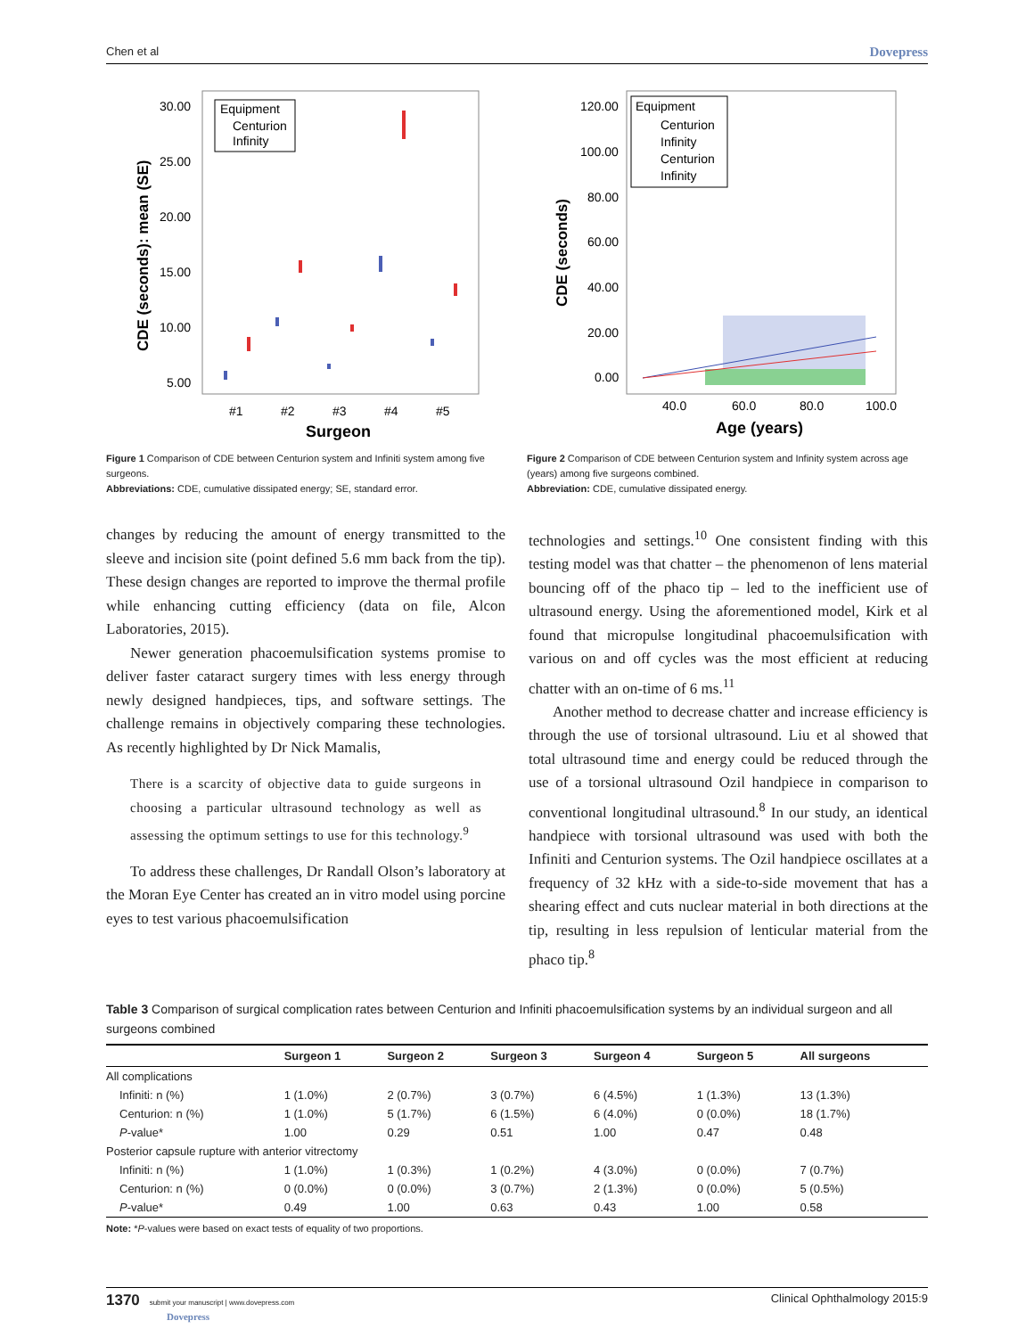Chen et al Dovepress
30.00
25.00
20.00
15.00
10.00
5.00
#1
#2
#3
#4
#5
Surgeon
CDE (seconds): mean (SE)
Equipment
Centurion
Infinity
Figure 1 Comparison of CDE between Centurion system and Infiniti system among five surgeons.
Abbreviations: CDE, cumulative dissipated energy; SE, standard error.
120.00
100.00
80.00
60.00
40.00
20.00
0.00
40.0
60.0
80.0
100.0
Age (years)
CDE (seconds)
Equipment
Centurion
Infinity
Centurion
Infinity
Figure 2 Comparison of CDE between Centurion system and Infinity system across age (years) among five surgeons combined.
Abbreviation: CDE, cumulative dissipated energy.
changes by reducing the amount of energy transmitted to the sleeve and incision site (point defined 5.6 mm back from the tip). These design changes are reported to improve the thermal profile while enhancing cutting efficiency (data on file, Alcon Laboratories, 2015).
Newer generation phacoemulsification systems promise to deliver faster cataract surgery times with less energy through newly designed handpieces, tips, and software settings. The challenge remains in objectively comparing these technologies. As recently highlighted by Dr Nick Mamalis,
There is a scarcity of objective data to guide surgeons in choosing a particular ultrasound technology as well as assessing the optimum settings to use for this technology.<sup>9</sup>
To address these challenges, Dr Randall Olson’s laboratory at the Moran Eye Center has created an in vitro model using porcine eyes to test various phacoemulsification
technologies and settings.<sup>10</sup> One consistent finding with this testing model was that chatter – the phenomenon of lens material bouncing off of the phaco tip – led to the inefficient use of ultrasound energy. Using the aforementioned model, Kirk et al found that micropulse longitudinal phacoemulsification with various on and off cycles was the most efficient at reducing chatter with an on-time of 6 ms.<sup>11</sup>
Another method to decrease chatter and increase efficiency is through the use of torsional ultrasound. Liu et al showed that total ultrasound time and energy could be reduced through the use of a torsional ultrasound Ozil handpiece in comparison to conventional longitudinal ultrasound.<sup>8</sup> In our study, an identical handpiece with torsional ultrasound was used with both the Infiniti and Centurion systems. The Ozil handpiece oscillates at a frequency of 32 kHz with a side-to-side movement that has a shearing effect and cuts nuclear material in both directions at the tip, resulting in less repulsion of lenticular material from the phaco tip.<sup>8</sup>
Table 3 Comparison of surgical complication rates between Centurion and Infiniti phacoemulsification systems by an individual surgeon and all surgeons combined
| | Surgeon 1 | Surgeon 2 | Surgeon 3 | Surgeon 4 | Surgeon 5 | All surgeons |
| --- | --- | --- | --- | --- | --- | --- |
| All complications | | | | | | |
| Infiniti: n (%) | 1 (1.0%) | 2 (0.7%) | 3 (0.7%) | 6 (4.5%) | 1 (1.3%) | 13 (1.3%) |
| Centurion: n (%) | 1 (1.0%) | 5 (1.7%) | 6 (1.5%) | 6 (4.0%) | 0 (0.0%) | 18 (1.7%) |
| P -value* | 1.00 | 0.29 | 0.51 | 1.00 | 0.47 | 0.48 |
| Posterior capsule rupture with anterior vitrectomy | | | | | | |
| Infiniti: n (%) | 1 (1.0%) | 1 (0.3%) | 1 (0.2%) | 4 (3.0%) | 0 (0.0%) | 7 (0.7%) |
| Centurion: n (%) | 0 (0.0%) | 0 (0.0%) | 3 (0.7%) | 2 (1.3%) | 0 (0.0%) | 5 (0.5%) |
| P -value* | 0.49 | 1.00 | 0.63 | 0.43 | 1.00 | 0.58 |
Note: *P-values were based on exact tests of equality of two proportions.
1370 submit your manuscript | www.dovepress.com
Dovepress Clinical Ophthalmology 2015:9